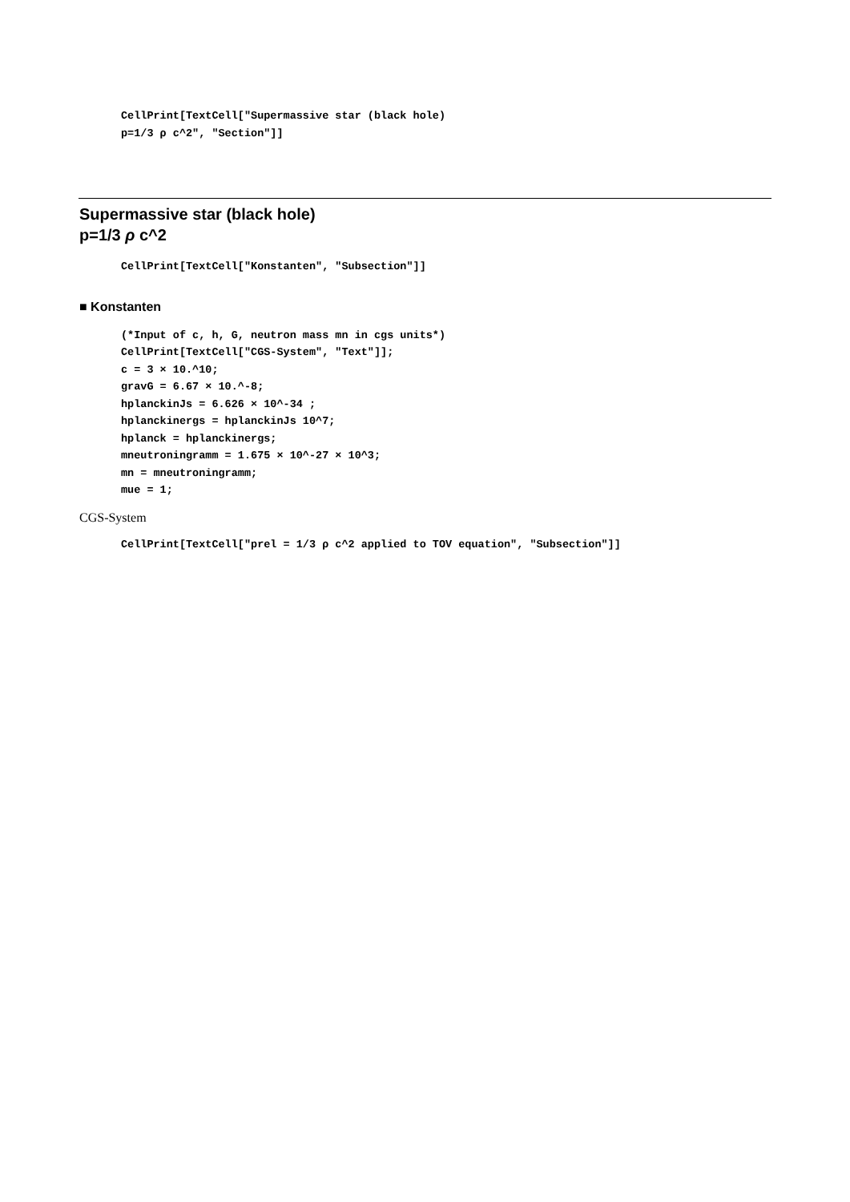CellPrint[TextCell["Supermassive star (black hole) p=1/3 ρ c^2", "Section"]]
Supermassive star (black hole)
p=1/3 ρ c^2
CellPrint[TextCell["Konstanten", "Subsection"]]
■ Konstanten
(*Input of c, h, G, neutron mass mn in cgs units*) CellPrint[TextCell["CGS-System", "Text"]]; c = 3 × 10.^10; gravG = 6.67 × 10.^-8; hplanckinJs = 6.626 × 10^-34 ; hplanckinergs = hplanckinJs 10^7; hplanck = hplanckinergs; mneutroningramm = 1.675 × 10^-27 × 10^3; mn = mneutroningramm; mue = 1;
CGS-System
CellPrint[TextCell["prel = 1/3 ρ c^2 applied to TOV equation", "Subsection"]]